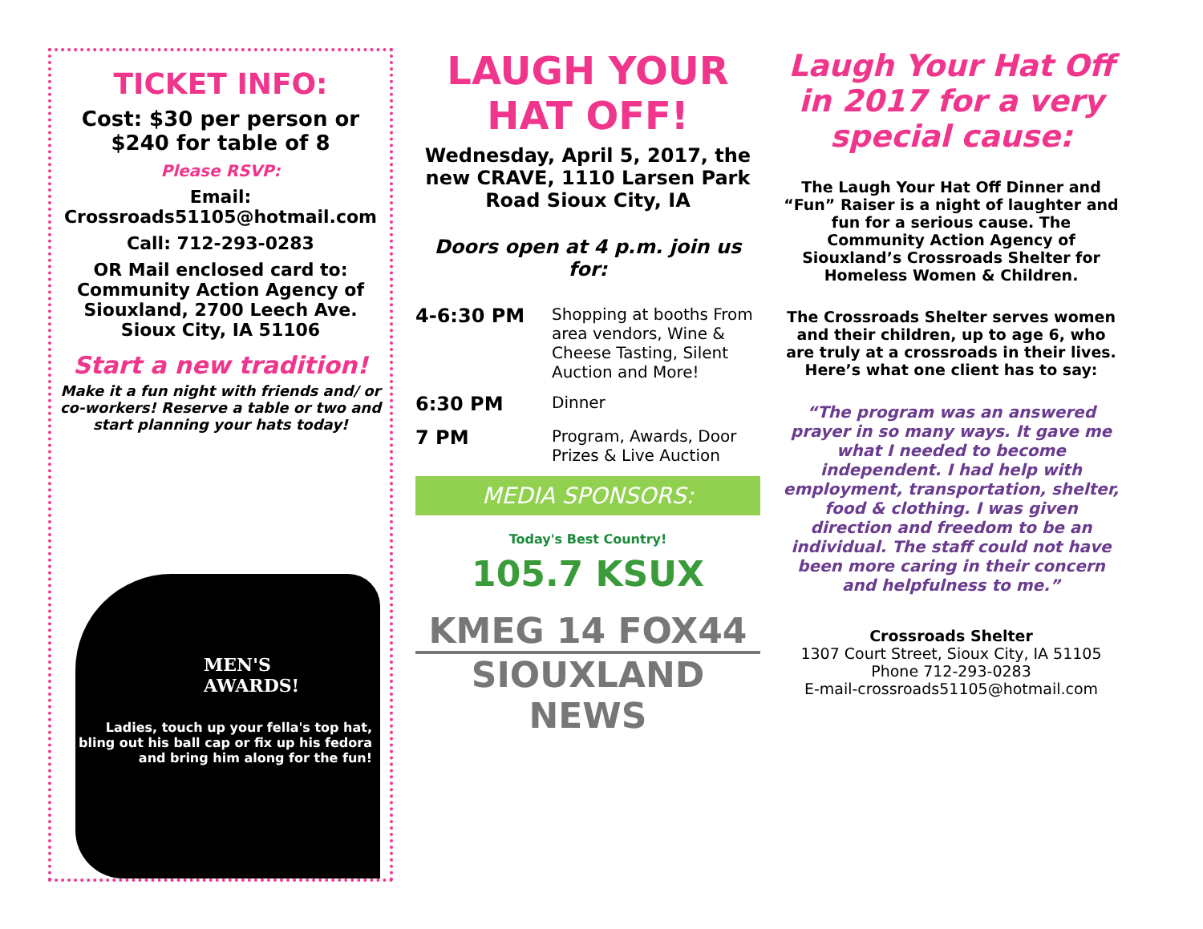TICKET INFO:
Cost: $30 per person or $240 for table of 8
Please RSVP:
Email: Crossroads51105@hotmail.com
Call: 712-293-0283
OR Mail enclosed card to: Community Action Agency of Siouxland, 2700 Leech Ave. Sioux City, IA 51106
Start a new tradition!
Make it a fun night with friends and/ or co-workers! Reserve a table or two and start planning your hats today!
MEN'S
AWARDS!
Ladies, touch up your fella's top hat, bling out his ball cap or fix up his fedora and bring him along for the fun!
LAUGH YOUR HAT OFF!
Wednesday, April 5, 2017, the new CRAVE, 1110 Larsen Park Road Sioux City, IA
Doors open at 4 p.m. join us for:
4-6:30 PM Shopping at booths From area vendors, Wine & Cheese Tasting, Silent Auction and More!
6:30 PM Dinner
7 PM Program, Awards, Door Prizes & Live Auction
MEDIA SPONSORS:
Today's Best Country!
105.7 KSUX
KMEG 14 FOX44
SIOUXLAND NEWS
Laugh Your Hat Off in 2017 for a very special cause:
The Laugh Your Hat Off Dinner and “Fun” Raiser is a night of laughter and fun for a serious cause. The Community Action Agency of Siouxland’s Crossroads Shelter for Homeless Women & Children.
The Crossroads Shelter serves women and their children, up to age 6, who are truly at a crossroads in their lives. Here’s what one client has to say:
“The program was an answered prayer in so many ways. It gave me what I needed to become independent. I had help with employment, transportation, shelter, food & clothing. I was given direction and freedom to be an individual. The staff could not have been more caring in their concern and helpfulness to me.”
Crossroads Shelter
1307 Court Street, Sioux City, IA 51105
Phone 712-293-0283
E-mail-crossroads51105@hotmail.com